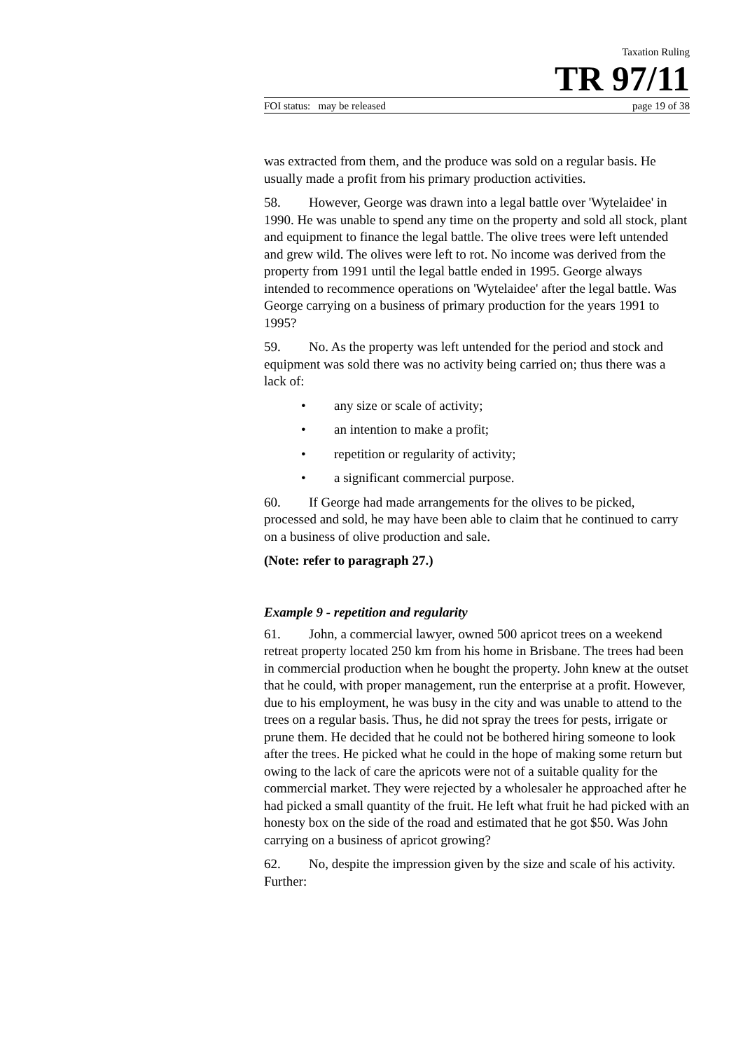Taxation Ruling
TR 97/11
FOI status: may be released page 19 of 38
was extracted from them, and the produce was sold on a regular basis. He usually made a profit from his primary production activities.
58. However, George was drawn into a legal battle over 'Wytelaidee' in 1990. He was unable to spend any time on the property and sold all stock, plant and equipment to finance the legal battle. The olive trees were left untended and grew wild. The olives were left to rot. No income was derived from the property from 1991 until the legal battle ended in 1995. George always intended to recommence operations on 'Wytelaidee' after the legal battle. Was George carrying on a business of primary production for the years 1991 to 1995?
59. No. As the property was left untended for the period and stock and equipment was sold there was no activity being carried on; thus there was a lack of:
• any size or scale of activity;
• an intention to make a profit;
• repetition or regularity of activity;
• a significant commercial purpose.
60. If George had made arrangements for the olives to be picked, processed and sold, he may have been able to claim that he continued to carry on a business of olive production and sale.
(Note: refer to paragraph 27.)
Example 9 - repetition and regularity
61. John, a commercial lawyer, owned 500 apricot trees on a weekend retreat property located 250 km from his home in Brisbane. The trees had been in commercial production when he bought the property. John knew at the outset that he could, with proper management, run the enterprise at a profit. However, due to his employment, he was busy in the city and was unable to attend to the trees on a regular basis. Thus, he did not spray the trees for pests, irrigate or prune them. He decided that he could not be bothered hiring someone to look after the trees. He picked what he could in the hope of making some return but owing to the lack of care the apricots were not of a suitable quality for the commercial market. They were rejected by a wholesaler he approached after he had picked a small quantity of the fruit. He left what fruit he had picked with an honesty box on the side of the road and estimated that he got $50. Was John carrying on a business of apricot growing?
62. No, despite the impression given by the size and scale of his activity. Further: